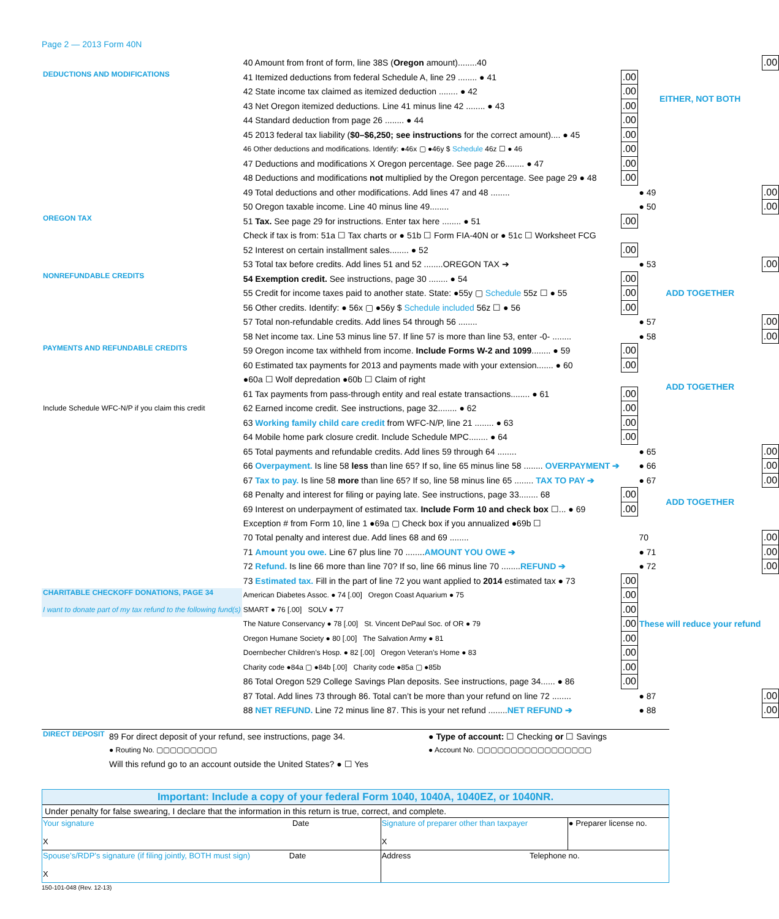Page 2 — 2013 Form 40N
| | 40 Amount from front of form, line 38S ( Oregon amount)........40 | | | .00 |
| DEDUCTIONS AND MODIFICATIONS | 41 Itemized deductions from federal Schedule A, line 29 ........ ● 41 | .00 | EITHER, NOT BOTH | |
| | 42 State income tax claimed as itemized deduction ........ ● 42 | .00 | | |
| | 43 Net Oregon itemized deductions. Line 41 minus line 42 ........ ● 43 | .00 | | |
| | 44 Standard deduction from page 26 ........ ● 44 | .00 | | |
| | 45 2013 federal tax liability ( $0–$6,250; see instructions for the correct amount).... ● 45 | .00 | | |
| | 46 Other deductions and modifications. Identify: ●46x ▢ ●46y $ Schedule 46z ☐ ● 46 | .00 | | |
| | 47 Deductions and modifications X Oregon percentage. See page 26........ ● 47 | .00 | | |
| | 48 Deductions and modifications not multiplied by the Oregon percentage. See page 29 ● 48 | .00 | | |
| | 49 Total deductions and other modifications. Add lines 47 and 48 ........ | | ● 49 | .00 |
| | 50 Oregon taxable income. Line 40 minus line 49........ | | ● 50 | .00 |
| OREGON TAX | 51 Tax. See page 29 for instructions. Enter tax here ........ ● 51 | .00 | | |
| | Check if tax is from: 51a ☐ Tax charts or ● 51b ☐ Form FIA-40N or ● 51c ☐ Worksheet FCG | | | |
| | 52 Interest on certain installment sales........ ● 52 | .00 | | |
| | 53 Total tax before credits. Add lines 51 and 52 ........OREGON TAX ➔ | | ● 53 | .00 |
| NONREFUNDABLE CREDITS | 54 Exemption credit. See instructions, page 30 ........ ● 54 | .00 | ADD TOGETHER | |
| | 55 Credit for income taxes paid to another state. State: ●55y ▢ Schedule 55z ☐ ● 55 | .00 | | |
| | 56 Other credits. Identify: ● 56x ▢ ●56y $ Schedule included 56z ☐ ● 56 | .00 | | |
| | 57 Total non-refundable credits. Add lines 54 through 56 ........ | | ● 57 | .00 |
| | 58 Net income tax. Line 53 minus line 57. If line 57 is more than line 53, enter -0- ........ | | ● 58 | .00 |
| PAYMENTS AND REFUNDABLE CREDITS | 59 Oregon income tax withheld from income. Include Forms W-2 and 1099 ........ ● 59 | .00 | ADD TOGETHER | |
| | 60 Estimated tax payments for 2013 and payments made with your extension....... ● 60 | .00 | | |
| | ●60a ☐ Wolf depredation ●60b ☐ Claim of right | | | |
| | 61 Tax payments from pass-through entity and real estate transactions........ ● 61 | .00 | | |
| Include Schedule WFC-N/P if you claim this credit | 62 Earned income credit. See instructions, page 32........ ● 62 | .00 | | |
| | 63 Working family child care credit from WFC-N/P, line 21 ........ ● 63 | .00 | | |
| | 64 Mobile home park closure credit. Include Schedule MPC........ ● 64 | .00 | | |
| | 65 Total payments and refundable credits. Add lines 59 through 64 ........ | | ● 65 | .00 |
| | 66 Overpayment. Is line 58 less than line 65? If so, line 65 minus line 58 ........ OVERPAYMENT ➔ | | ● 66 | .00 |
| | 67 Tax to pay. Is line 58 more than line 65? If so, line 58 minus line 65 ........ TAX TO PAY ➔ | | ● 67 | .00 |
| | 68 Penalty and interest for filing or paying late. See instructions, page 33........ 68 | .00 | ADD TOGETHER | |
| | 69 Interest on underpayment of estimated tax. Include Form 10 and check box ☐... ● 69 | .00 | | |
| | Exception # from Form 10, line 1 ●69a ▢ Check box if you annualized ●69b ☐ | | | |
| | 70 Total penalty and interest due. Add lines 68 and 69 ........ | | 70 | .00 |
| | 71 Amount you owe. Line 67 plus line 70 ........ AMOUNT YOU OWE ➔ | | ● 71 | .00 |
| | 72 Refund. Is line 66 more than line 70? If so, line 66 minus line 70 ........ REFUND ➔ | | ● 72 | .00 |
| | 73 Estimated tax. Fill in the part of line 72 you want applied to 2014 estimated tax ● 73 | .00 | These will reduce your refund | |
| CHARITABLE CHECKOFF DONATIONS, PAGE 34 | American Diabetes Assoc. ● 74 [.00] Oregon Coast Aquarium ● 75 | .00 | | |
| I want to donate part of my tax refund to the following fund(s) | SMART ● 76 [.00] SOLV ● 77 | .00 | | |
| | The Nature Conservancy ● 78 [.00] St. Vincent DePaul Soc. of OR ● 79 | .00 | | |
| | Oregon Humane Society ● 80 [.00] The Salvation Army ● 81 | .00 | | |
| | Doernbecher Children’s Hosp. ● 82 [.00] Oregon Veteran’s Home ● 83 | .00 | | |
| | Charity code ●84a ▢ ●84b [.00] Charity code ●85a ▢ ●85b | .00 | | |
| | 86 Total Oregon 529 College Savings Plan deposits. See instructions, page 34...... ● 86 | .00 | | |
| | 87 Total. Add lines 73 through 86. Total can’t be more than your refund on line 72 ........ | | ● 87 | .00 |
| | 88 NET REFUND. Line 72 minus line 87. This is your net refund ........ NET REFUND ➔ | | ● 88 | .00 |
| DIRECT DEPOSIT | 89 For direct deposit of your refund, see instructions, page 34. | ● Type of account: ☐ Checking or ☐ Savings |
| | ● Routing No. ▢▢▢▢▢▢▢▢▢ | ● Account No. ▢▢▢▢▢▢▢▢▢▢▢▢▢▢▢▢▢ |
| | Will this refund go to an account outside the United States? ● ☐ Yes | |
Important: Include a copy of your federal Form 1040, 1040A, 1040EZ, or 1040NR.
Under penalty for false swearing, I declare that the information in this return is true, correct, and complete.
| Your signature Date X | Signature of preparer other than taxpayer X | ● Preparer license no. |
| Spouse’s/RDP’s signature (if filing jointly, BOTH must sign) Date X | Address Telephone no. | |
150-101-048 (Rev. 12-13)